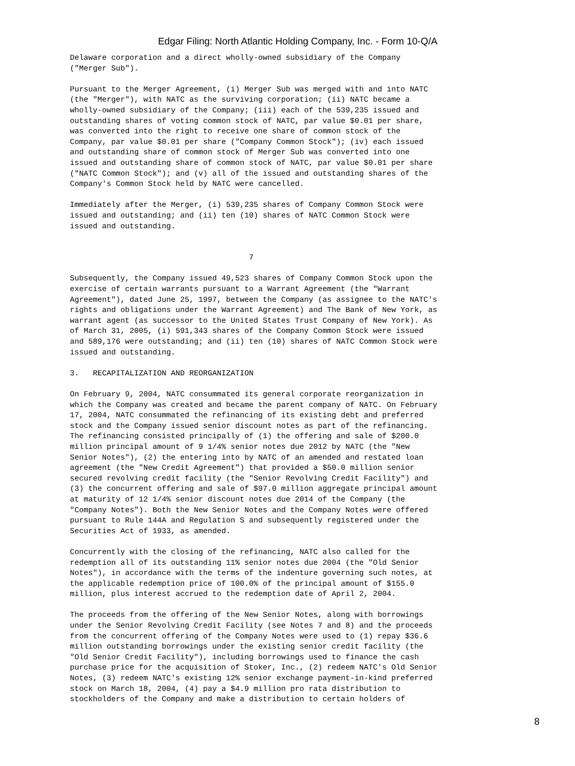Edgar Filing: North Atlantic Holding Company, Inc. - Form 10-Q/A
Delaware corporation and a direct wholly-owned subsidiary of the Company
("Merger Sub").

Pursuant to the Merger Agreement, (i) Merger Sub was merged with and into NATC
(the "Merger"), with NATC as the surviving corporation; (ii) NATC became a
wholly-owned subsidiary of the Company; (iii) each of the 539,235 issued and
outstanding shares of voting common stock of NATC, par value $0.01 per share,
was converted into the right to receive one share of common stock of the
Company, par value $0.01 per share ("Company Common Stock"); (iv) each issued
and outstanding share of common stock of Merger Sub was converted into one
issued and outstanding share of common stock of NATC, par value $0.01 per share
("NATC Common Stock"); and (v) all of the issued and outstanding shares of the
Company's Common Stock held by NATC were cancelled.

Immediately after the Merger, (i) 539,235 shares of Company Common Stock were
issued and outstanding; and (ii) ten (10) shares of NATC Common Stock were
issued and outstanding.


                                       7

Subsequently, the Company issued 49,523 shares of Company Common Stock upon the
exercise of certain warrants pursuant to a Warrant Agreement (the "Warrant
Agreement"), dated June 25, 1997, between the Company (as assignee to the NATC's
rights and obligations under the Warrant Agreement) and The Bank of New York, as
warrant agent (as successor to the United States Trust Company of New York). As
of March 31, 2005, (i) 591,343 shares of the Company Common Stock were issued
and 589,176 were outstanding; and (ii) ten (10) shares of NATC Common Stock were
issued and outstanding.

3.   RECAPITALIZATION AND REORGANIZATION

On February 9, 2004, NATC consummated its general corporate reorganization in
which the Company was created and became the parent company of NATC. On February
17, 2004, NATC consummated the refinancing of its existing debt and preferred
stock and the Company issued senior discount notes as part of the refinancing.
The refinancing consisted principally of (1) the offering and sale of $200.0
million principal amount of 9 1/4% senior notes due 2012 by NATC (the "New
Senior Notes"), (2) the entering into by NATC of an amended and restated loan
agreement (the "New Credit Agreement") that provided a $50.0 million senior
secured revolving credit facility (the "Senior Revolving Credit Facility") and
(3) the concurrent offering and sale of $97.0 million aggregate principal amount
at maturity of 12 1/4% senior discount notes due 2014 of the Company (the
"Company Notes"). Both the New Senior Notes and the Company Notes were offered
pursuant to Rule 144A and Regulation S and subsequently registered under the
Securities Act of 1933, as amended.

Concurrently with the closing of the refinancing, NATC also called for the
redemption all of its outstanding 11% senior notes due 2004 (the "Old Senior
Notes"), in accordance with the terms of the indenture governing such notes, at
the applicable redemption price of 100.0% of the principal amount of $155.0
million, plus interest accrued to the redemption date of April 2, 2004.

The proceeds from the offering of the New Senior Notes, along with borrowings
under the Senior Revolving Credit Facility (see Notes 7 and 8) and the proceeds
from the concurrent offering of the Company Notes were used to (1) repay $36.6
million outstanding borrowings under the existing senior credit facility (the
"Old Senior Credit Facility"), including borrowings used to finance the cash
purchase price for the acquisition of Stoker, Inc., (2) redeem NATC's Old Senior
Notes, (3) redeem NATC's existing 12% senior exchange payment-in-kind preferred
stock on March 18, 2004, (4) pay a $4.9 million pro rata distribution to
stockholders of the Company and make a distribution to certain holders of
8